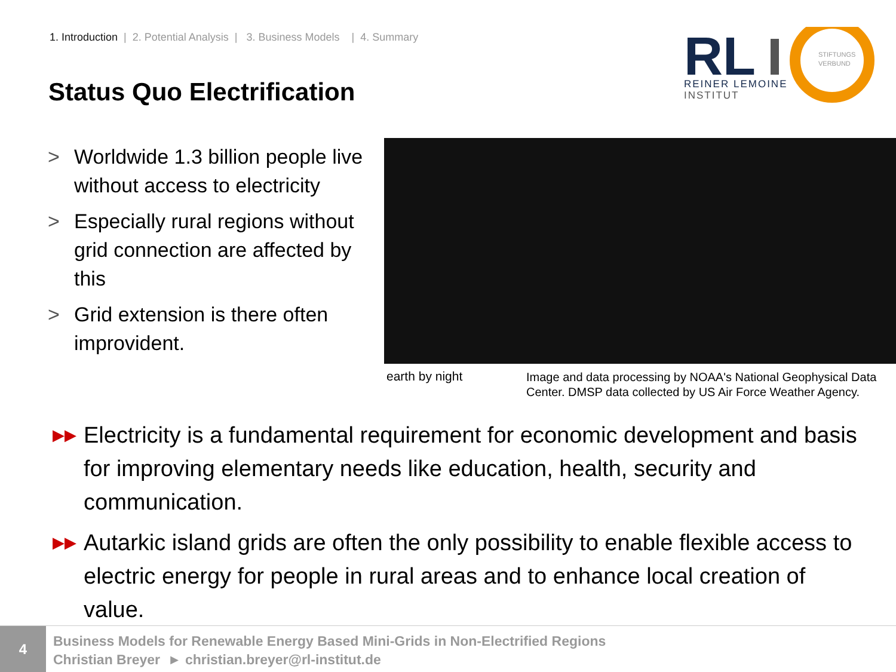1. Introduction | 2. Potential Analysis | 3. Business Models | 4. Summary
Status Quo Electrification
RL
REINER LEMOINE
INSTITUT
STIFTUNGS
VERBUND
> Worldwide 1.3 billion people live without access to electricity
> Especially rural regions without grid connection are affected by this
> Grid extension is there often improvident.
earth by night
Image and data processing by NOAA's National Geophysical Data Center. DMSP data collected by US Air Force Weather Agency.
▶▶ Electricity is a fundamental requirement for economic development and basis for improving elementary needs like education, health, security and communication.
▶▶ Autarkic island grids are often the only possibility to enable flexible access to electric energy for people in rural areas and to enhance local creation of value.
4
Business Models for Renewable Energy Based Mini-Grids in Non-Electrified Regions
Christian Breyer ► christian.breyer@rl-institut.de